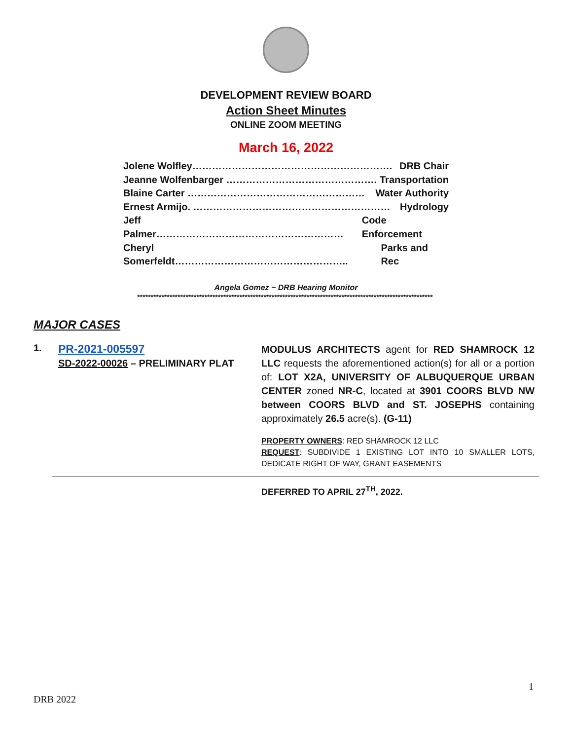DEVELOPMENT REVIEW BOARD
Action Sheet Minutes
ONLINE ZOOM MEETING
March 16, 2022
Jolene Wolfley……………………………………………………. DRB Chair
Jeanne Wolfenbarger ………………………………………. Transportation
Blaine Carter ……………………………………………… Water Authority
Ernest Armijo. …………………………………………………… Hydrology
Jeff Palmer………………………………………………… Code Enforcement
Cheryl Somerfeldt…………………………………………….. Parks and Rec
Angela Gomez ~ DRB Hearing Monitor
**************************************************************************************************************
MAJOR CASES
1.
PR-2021-005597
SD-2022-00026 – PRELIMINARY PLAT
MODULUS ARCHITECTS agent for RED SHAMROCK 12 LLC requests the aforementioned action(s) for all or a portion of: LOT X2A, UNIVERSITY OF ALBUQUERQUE URBAN CENTER zoned NR-C, located at 3901 COORS BLVD NW between COORS BLVD and ST. JOSEPHS containing approximately 26.5 acre(s). (G-11)
PROPERTY OWNERS: RED SHAMROCK 12 LLC
REQUEST: SUBDIVIDE 1 EXISTING LOT INTO 10 SMALLER LOTS, DEDICATE RIGHT OF WAY, GRANT EASEMENTS
DEFERRED TO APRIL 27<sup>TH</sup>, 2022.
1
DRB 2022